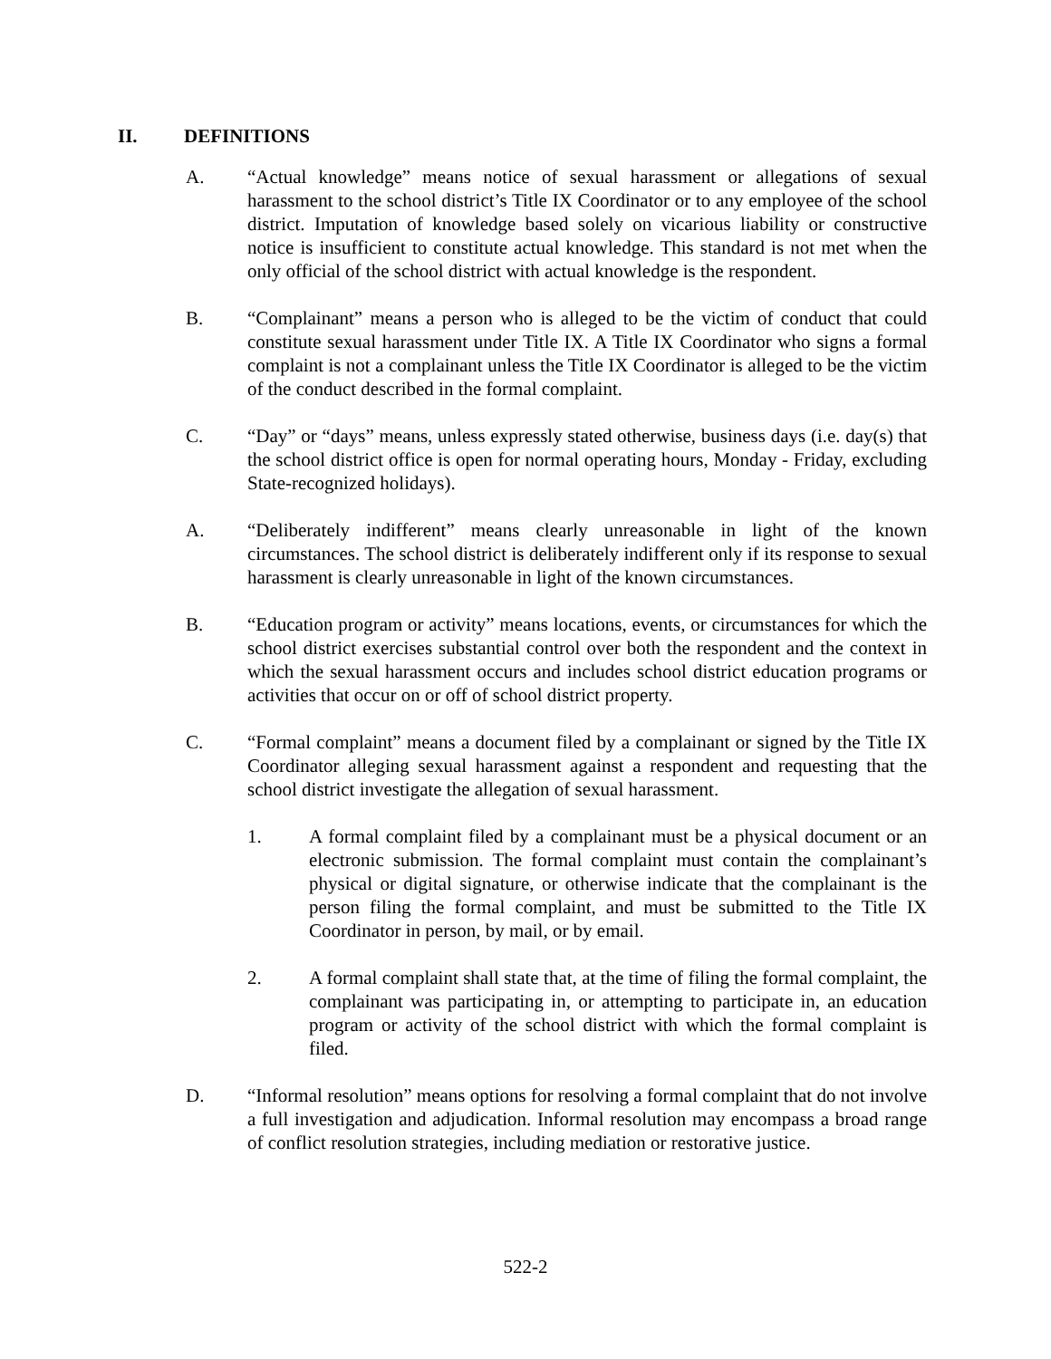II. DEFINITIONS
A. “Actual knowledge” means notice of sexual harassment or allegations of sexual harassment to the school district’s Title IX Coordinator or to any employee of the school district. Imputation of knowledge based solely on vicarious liability or constructive notice is insufficient to constitute actual knowledge. This standard is not met when the only official of the school district with actual knowledge is the respondent.
B. “Complainant” means a person who is alleged to be the victim of conduct that could constitute sexual harassment under Title IX. A Title IX Coordinator who signs a formal complaint is not a complainant unless the Title IX Coordinator is alleged to be the victim of the conduct described in the formal complaint.
C. “Day” or “days” means, unless expressly stated otherwise, business days (i.e. day(s) that the school district office is open for normal operating hours, Monday - Friday, excluding State-recognized holidays).
A. “Deliberately indifferent” means clearly unreasonable in light of the known circumstances. The school district is deliberately indifferent only if its response to sexual harassment is clearly unreasonable in light of the known circumstances.
B. “Education program or activity” means locations, events, or circumstances for which the school district exercises substantial control over both the respondent and the context in which the sexual harassment occurs and includes school district education programs or activities that occur on or off of school district property.
C. “Formal complaint” means a document filed by a complainant or signed by the Title IX Coordinator alleging sexual harassment against a respondent and requesting that the school district investigate the allegation of sexual harassment.
1. A formal complaint filed by a complainant must be a physical document or an electronic submission. The formal complaint must contain the complainant’s physical or digital signature, or otherwise indicate that the complainant is the person filing the formal complaint, and must be submitted to the Title IX Coordinator in person, by mail, or by email.
2. A formal complaint shall state that, at the time of filing the formal complaint, the complainant was participating in, or attempting to participate in, an education program or activity of the school district with which the formal complaint is filed.
D. “Informal resolution” means options for resolving a formal complaint that do not involve a full investigation and adjudication. Informal resolution may encompass a broad range of conflict resolution strategies, including mediation or restorative justice.
522-2